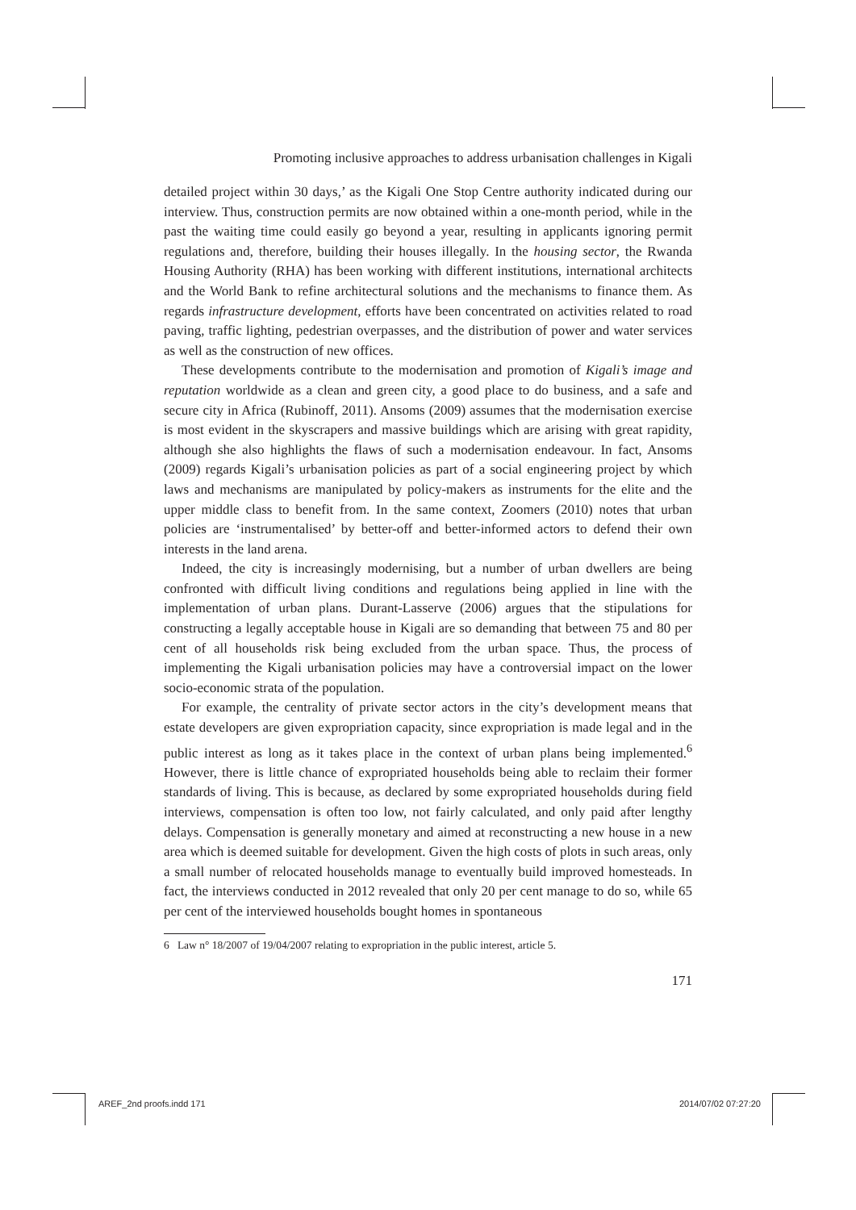Promoting inclusive approaches to address urbanisation challenges in Kigali
detailed project within 30 days,’ as the Kigali One Stop Centre authority indicated during our interview. Thus, construction permits are now obtained within a one-month period, while in the past the waiting time could easily go beyond a year, resulting in applicants ignoring permit regulations and, therefore, building their houses illegally. In the housing sector, the Rwanda Housing Authority (RHA) has been working with different institutions, international architects and the World Bank to refine architectural solutions and the mechanisms to finance them. As regards infrastructure development, efforts have been concentrated on activities related to road paving, traffic lighting, pedestrian overpasses, and the distribution of power and water services as well as the construction of new offices.
These developments contribute to the modernisation and promotion of Kigali’s image and reputation worldwide as a clean and green city, a good place to do business, and a safe and secure city in Africa (Rubinoff, 2011). Ansoms (2009) assumes that the modernisation exercise is most evident in the skyscrapers and massive buildings which are arising with great rapidity, although she also highlights the flaws of such a modernisation endeavour. In fact, Ansoms (2009) regards Kigali’s urbanisation policies as part of a social engineering project by which laws and mechanisms are manipulated by policy-makers as instruments for the elite and the upper middle class to benefit from. In the same context, Zoomers (2010) notes that urban policies are ‘instrumentalised’ by better-off and better-informed actors to defend their own interests in the land arena.
Indeed, the city is increasingly modernising, but a number of urban dwellers are being confronted with difficult living conditions and regulations being applied in line with the implementation of urban plans. Durant-Lasserve (2006) argues that the stipulations for constructing a legally acceptable house in Kigali are so demanding that between 75 and 80 per cent of all households risk being excluded from the urban space. Thus, the process of implementing the Kigali urbanisation policies may have a controversial impact on the lower socio-economic strata of the population.
For example, the centrality of private sector actors in the city’s development means that estate developers are given expropriation capacity, since expropriation is made legal and in the public interest as long as it takes place in the context of urban plans being implemented.<sup>6</sup> However, there is little chance of expropriated households being able to reclaim their former standards of living. This is because, as declared by some expropriated households during field interviews, compensation is often too low, not fairly calculated, and only paid after lengthy delays. Compensation is generally monetary and aimed at reconstructing a new house in a new area which is deemed suitable for development. Given the high costs of plots in such areas, only a small number of relocated households manage to eventually build improved homesteads. In fact, the interviews conducted in 2012 revealed that only 20 per cent manage to do so, while 65 per cent of the interviewed households bought homes in spontaneous
6 Law n° 18/2007 of 19/04/2007 relating to expropriation in the public interest, article 5.
171
AREF_2nd proofs.indd 171 2014/07/02 07:27:20